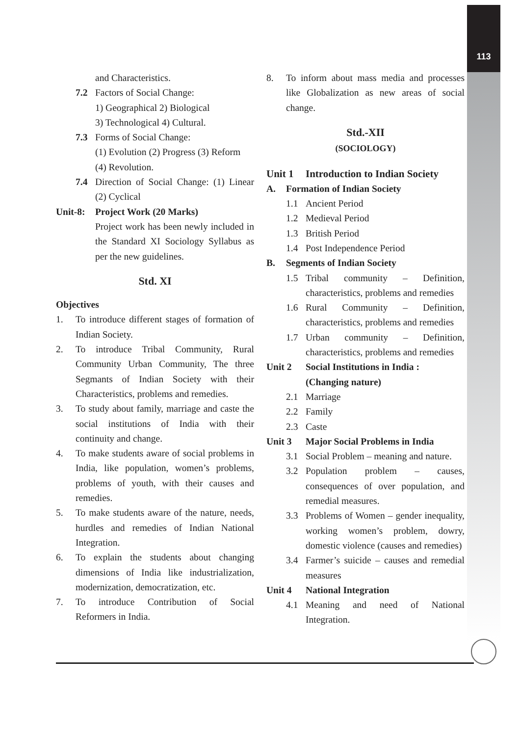113
and Characteristics.
7.2 Factors of Social Change:
1) Geographical 2) Biological
3) Technological 4) Cultural.
7.3 Forms of Social Change:
(1) Evolution (2) Progress (3) Reform
(4) Revolution.
7.4 Direction of Social Change: (1) Linear (2) Cyclical
Unit-8: Project Work (20 Marks)
Project work has been newly included in the Standard XI Sociology Syllabus as per the new guidelines.
Std. XI
Objectives
1. To introduce different stages of formation of Indian Society.
2. To introduce Tribal Community, Rural Community Urban Community, The three Segmants of Indian Society with their Characteristics, problems and remedies.
3. To study about family, marriage and caste the social institutions of India with their continuity and change.
4. To make students aware of social problems in India, like population, women’s problems, problems of youth, with their causes and remedies.
5. To make students aware of the nature, needs, hurdles and remedies of Indian National Integration.
6. To explain the students about changing dimensions of India like industrialization, modernization, democratization, etc.
7. To introduce Contribution of Social Reformers in India.
8. To inform about mass media and processes like Globalization as new areas of social change.
Std.-XII
(SOCIOLOGY)
Unit 1 Introduction to Indian Society
A. Formation of Indian Society
1.1 Ancient Period
1.2 Medieval Period
1.3 British Period
1.4 Post Independence Period
B. Segments of Indian Society
1.5 Tribal community – Definition, characteristics, problems and remedies
1.6 Rural Community – Definition, characteristics, problems and remedies
1.7 Urban community – Definition, characteristics, problems and remedies
Unit 2 Social Institutions in India :
(Changing nature)
2.1 Marriage
2.2 Family
2.3 Caste
Unit 3 Major Social Problems in India
3.1 Social Problem – meaning and nature.
3.2 Population problem – causes, consequences of over population, and remedial measures.
3.3 Problems of Women – gender inequality, working women’s problem, dowry, domestic violence (causes and remedies)
3.4 Farmer’s suicide – causes and remedial measures
Unit 4 National Integration
4.1 Meaning and need of National Integration.